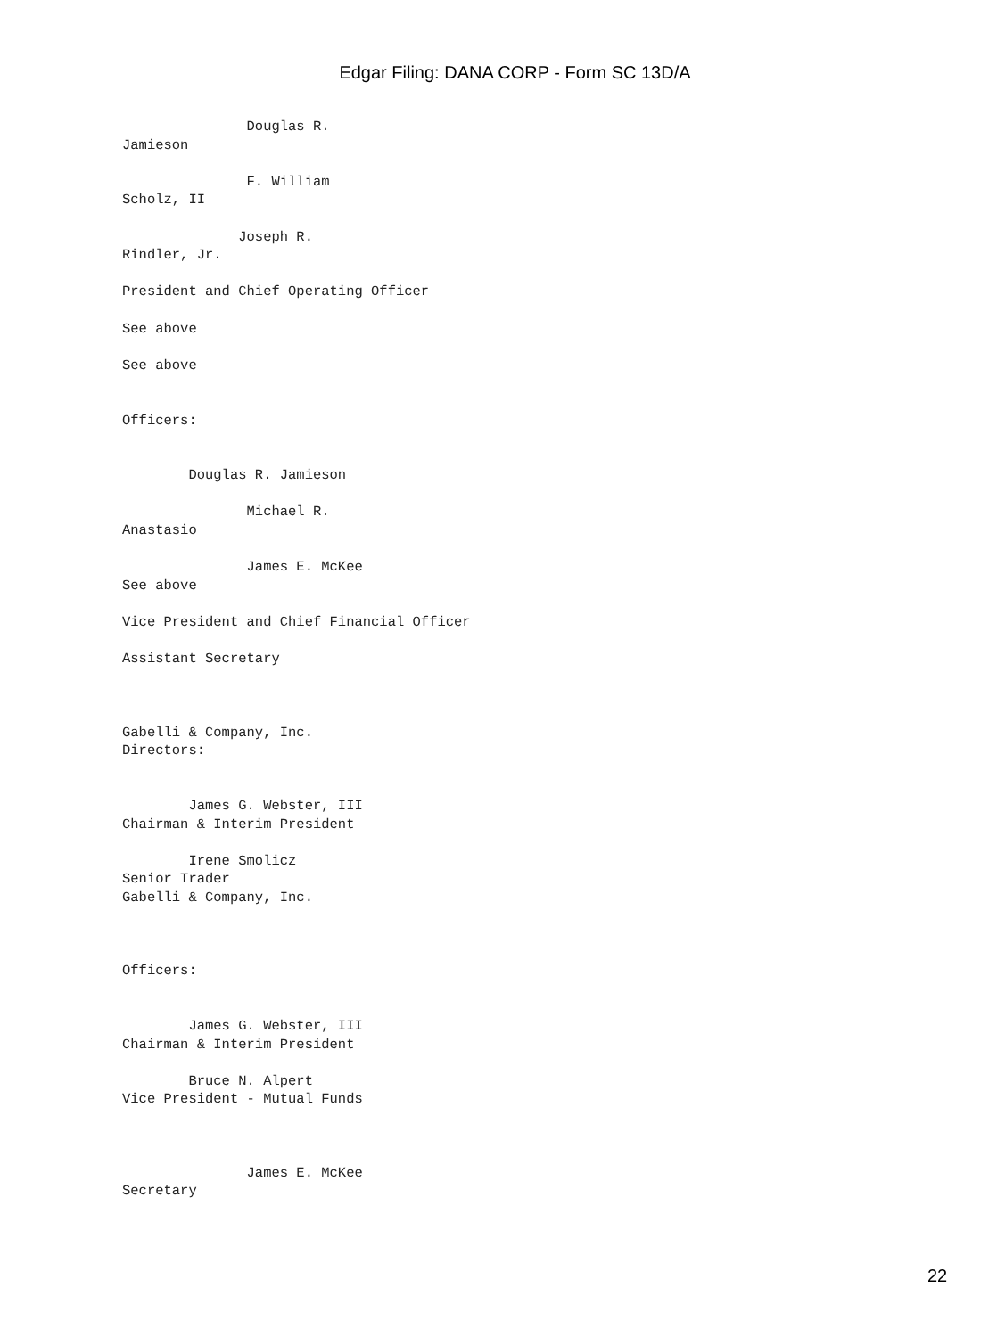Edgar Filing: DANA CORP - Form SC 13D/A
               Douglas R.
Jamieson

               F. William
Scholz, II

              Joseph R.
Rindler, Jr.

President and Chief Operating Officer

See above

See above


Officers:


        Douglas R. Jamieson

               Michael R.
Anastasio

               James E. McKee
See above

Vice President and Chief Financial Officer

Assistant Secretary



Gabelli & Company, Inc.
Directors:


        James G. Webster, III
Chairman & Interim President

        Irene Smolicz
Senior Trader
Gabelli & Company, Inc.



Officers:


        James G. Webster, III
Chairman & Interim President

        Bruce N. Alpert
Vice President - Mutual Funds



               James E. McKee
Secretary
22